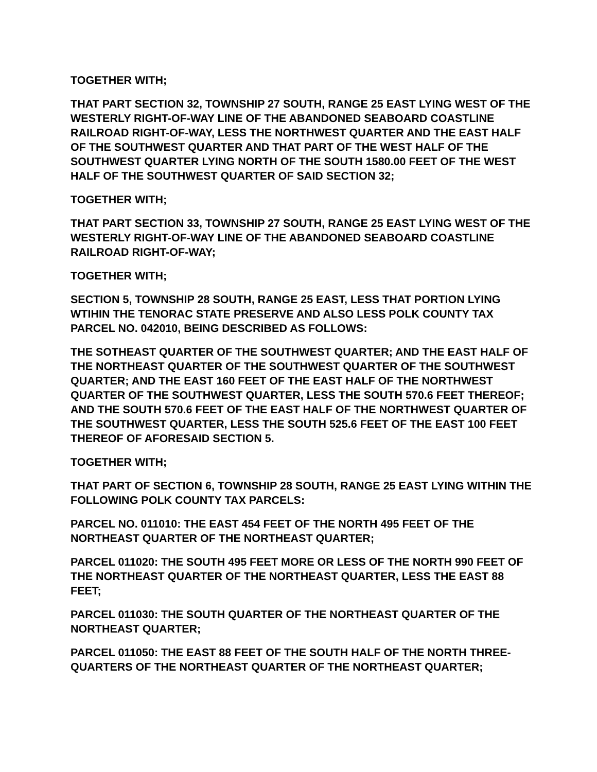TOGETHER WITH;
THAT PART SECTION 32, TOWNSHIP 27 SOUTH, RANGE 25 EAST LYING WEST OF THE WESTERLY RIGHT-OF-WAY LINE OF THE ABANDONED SEABOARD COASTLINE RAILROAD RIGHT-OF-WAY, LESS THE NORTHWEST QUARTER AND THE EAST HALF OF THE SOUTHWEST QUARTER AND THAT PART OF THE WEST HALF OF THE SOUTHWEST QUARTER LYING NORTH OF THE SOUTH 1580.00 FEET OF THE WEST HALF OF THE SOUTHWEST QUARTER OF SAID SECTION 32;
TOGETHER WITH;
THAT PART SECTION 33, TOWNSHIP 27 SOUTH, RANGE 25 EAST LYING WEST OF THE WESTERLY RIGHT-OF-WAY LINE OF THE ABANDONED SEABOARD COASTLINE RAILROAD RIGHT-OF-WAY;
TOGETHER WITH;
SECTION 5, TOWNSHIP 28 SOUTH, RANGE 25 EAST, LESS THAT PORTION LYING WTIHIN THE TENORAC STATE PRESERVE AND ALSO LESS POLK COUNTY TAX PARCEL NO. 042010, BEING DESCRIBED AS FOLLOWS:
THE SOTHEAST QUARTER OF THE SOUTHWEST QUARTER; AND THE EAST HALF OF THE NORTHEAST QUARTER OF THE SOUTHWEST QUARTER OF THE SOUTHWEST QUARTER; AND THE EAST 160 FEET OF THE EAST HALF OF THE NORTHWEST QUARTER OF THE SOUTHWEST QUARTER, LESS THE SOUTH 570.6 FEET THEREOF; AND THE SOUTH 570.6 FEET OF THE EAST HALF OF THE NORTHWEST QUARTER OF THE SOUTHWEST QUARTER, LESS THE SOUTH 525.6 FEET OF THE EAST 100 FEET THEREOF OF AFORESAID SECTION 5.
TOGETHER WITH;
THAT PART OF SECTION 6, TOWNSHIP 28 SOUTH, RANGE 25 EAST LYING WITHIN THE FOLLOWING POLK COUNTY TAX PARCELS:
PARCEL NO. 011010: THE EAST 454 FEET OF THE NORTH 495 FEET OF THE NORTHEAST QUARTER OF THE NORTHEAST QUARTER;
PARCEL 011020: THE SOUTH 495 FEET MORE OR LESS OF THE NORTH 990 FEET OF THE NORTHEAST QUARTER OF THE NORTHEAST QUARTER, LESS THE EAST 88 FEET;
PARCEL 011030: THE SOUTH QUARTER OF THE NORTHEAST QUARTER OF THE NORTHEAST QUARTER;
PARCEL 011050: THE EAST 88 FEET OF THE SOUTH HALF OF THE NORTH THREE-QUARTERS OF THE NORTHEAST QUARTER OF THE NORTHEAST QUARTER;